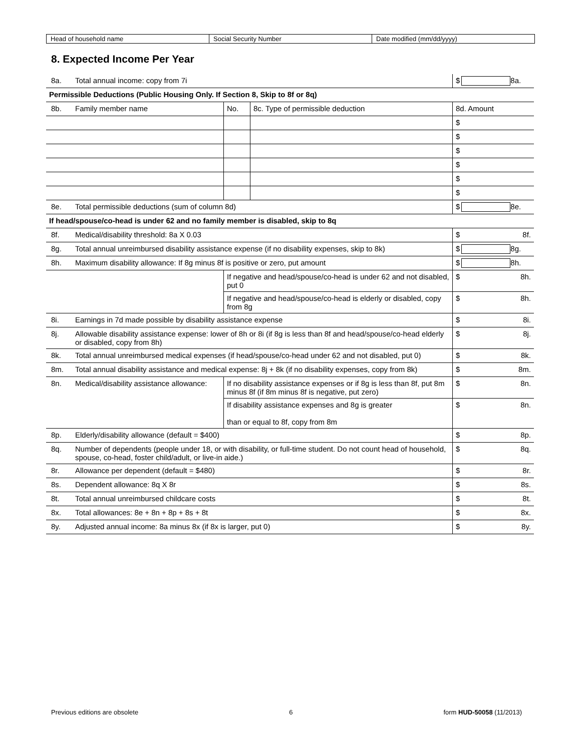| Head of household name | Social Security Number | Date modified (mm/dd/yyyy) |
8. Expected Income Per Year
| 8a. | Total annual income: copy from 7i | | | | $ 8a. |
| Permissible Deductions (Public Housing Only. If Section 8, Skip to 8f or 8q) | | | | | |
| 8b. | Family member name | | No. | 8c. Type of permissible deduction | 8d. Amount |
| | | | | | $ |
| | | | | | $ |
| | | | | | $ |
| | | | | | $ |
| | | | | | $ |
| | | | | | $ |
| 8e. | Total permissible deductions (sum of column 8d) | | | | $ 8e. |
| If head/spouse/co-head is under 62 and no family member is disabled, skip to 8q | | | | | |
| 8f. | Medical/disability threshold: 8a X 0.03 | | | | $ 8f. |
| 8g. | Total annual unreimbursed disability assistance expense (if no disability expenses, skip to 8k) | | | | $ 8g. |
| 8h. | Maximum disability allowance: If 8g minus 8f is positive or zero, put amount | | | | $ 8h. |
| | | If negative and head/spouse/co-head is under 62 and not disabled, put 0 | | | $ 8h. |
| | | If negative and head/spouse/co-head is elderly or disabled, copy from 8g | | | $ 8h. |
| 8i. | Earnings in 7d made possible by disability assistance expense | | | | $ 8i. |
| 8j. | Allowable disability assistance expense: lower of 8h or 8i (if 8g is less than 8f and head/spouse/co-head elderly or disabled, copy from 8h) | | | | $ 8j. |
| 8k. | Total annual unreimbursed medical expenses (if head/spouse/co-head under 62 and not disabled, put 0) | | | | $ 8k. |
| 8m. | Total annual disability assistance and medical expense: 8j + 8k (if no disability expenses, copy from 8k) | | | | $ 8m. |
| 8n. | Medical/disability assistance allowance: | If no disability assistance expenses or if 8g is less than 8f, put 8m minus 8f (if 8m minus 8f is negative, put zero) | | | $ 8n. |
| | | If disability assistance expenses and 8g is greater than or equal to 8f, copy from 8m | | | $ 8n. |
| 8p. | Elderly/disability allowance (default = $400) | | | | $ 8p. |
| 8q. | Number of dependents (people under 18, or with disability, or full-time student. Do not count head of household, spouse, co-head, foster child/adult, or live-in aide.) | | | | $ 8q. |
| 8r. | Allowance per dependent (default = $480) | | | | $ 8r. |
| 8s. | Dependent allowance: 8q X 8r | | | | $ 8s. |
| 8t. | Total annual unreimbursed childcare costs | | | | $ 8t. |
| 8x. | Total allowances: 8e + 8n + 8p + 8s + 8t | | | | $ 8x. |
| 8y. | Adjusted annual income: 8a minus 8x (if 8x is larger, put 0) | | | | $ 8y. |
Previous editions are obsolete 6 form HUD-50058 (11/2013)